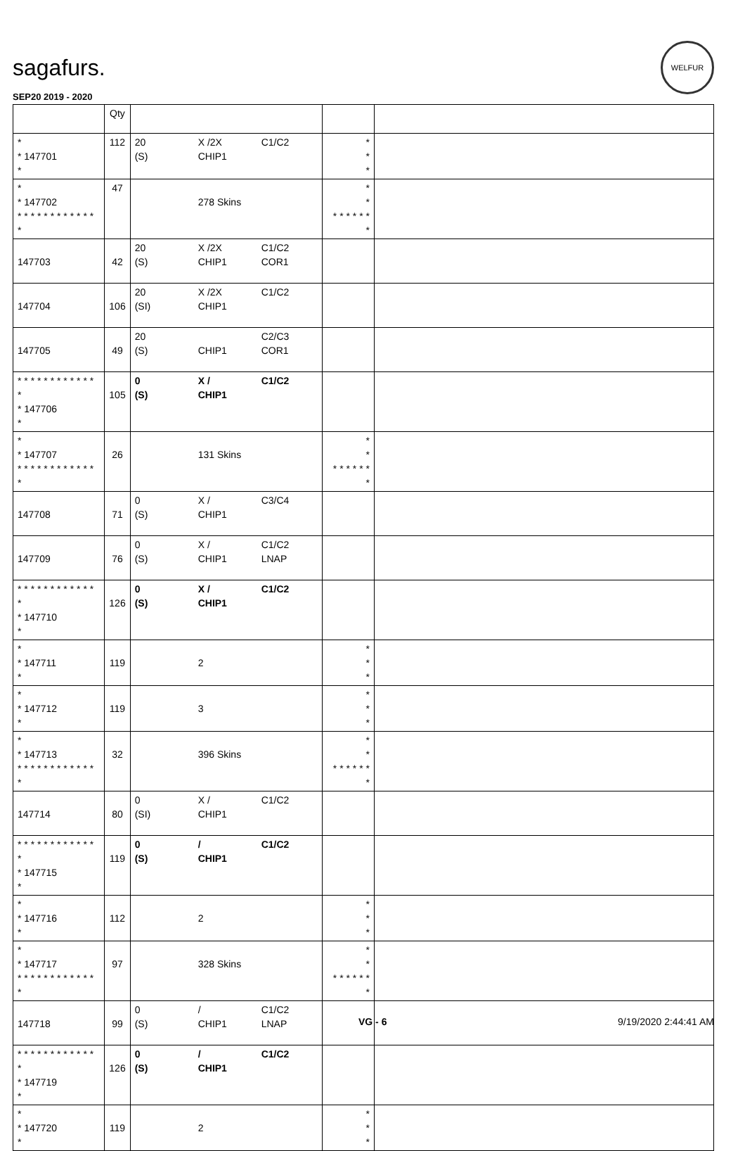sagafurs.
WELFUR
SEP20 2019 - 2020
| | Qty | | | |
| --- | --- | --- | --- | --- |
| * * 147701 * | 112 | 20 (S) X /2X CHIP1 C1/C2 | * * * | |
| * * 147702 * * * * * * * * * * * * * | 47 | 278 Skins | * * * * * * * * * | |
| 147703 | 42 | 20 (S) X /2X CHIP1 C1/C2 COR1 | | |
| 147704 | 106 | 20 (SI) X /2X CHIP1 C1/C2 | | |
| 147705 | 49 | 20 (S) CHIP1 C2/C3 COR1 | | |
| * * * * * * * * * * * * * * 147706 * | 105 | 0 (S) X / CHIP1 C1/C2 | | |
| * * 147707 * * * * * * * * * * * * * | 26 | 131 Skins | * * * * * * * * * | |
| 147708 | 71 | 0 (S) X / CHIP1 C3/C4 | | |
| 147709 | 76 | 0 (S) X / CHIP1 C1/C2 LNAP | | |
| * * * * * * * * * * * * * * 147710 * | 126 | 0 (S) X / CHIP1 C1/C2 | | |
| * * 147711 * | 119 | 2 | * * * | |
| * * 147712 * | 119 | 3 | * * * | |
| * * 147713 * * * * * * * * * * * * * | 32 | 396 Skins | * * * * * * * * * | |
| 147714 | 80 | 0 (SI) X / CHIP1 C1/C2 | | |
| * * * * * * * * * * * * * * 147715 * | 119 | 0 (S) / CHIP1 C1/C2 | | |
| * * 147716 * | 112 | 2 | * * * | |
| * * 147717 * * * * * * * * * * * * * | 97 | 328 Skins | * * * * * * * * * | |
| 147718 | 99 | 0 (S) / CHIP1 C1/C2 LNAP | | |
| * * * * * * * * * * * * * * 147719 * | 126 | 0 (S) / CHIP1 C1/C2 | | |
| * * 147720 * | 119 | 2 | * * * | |
VG - 6 9/19/2020 2:44:41 AM